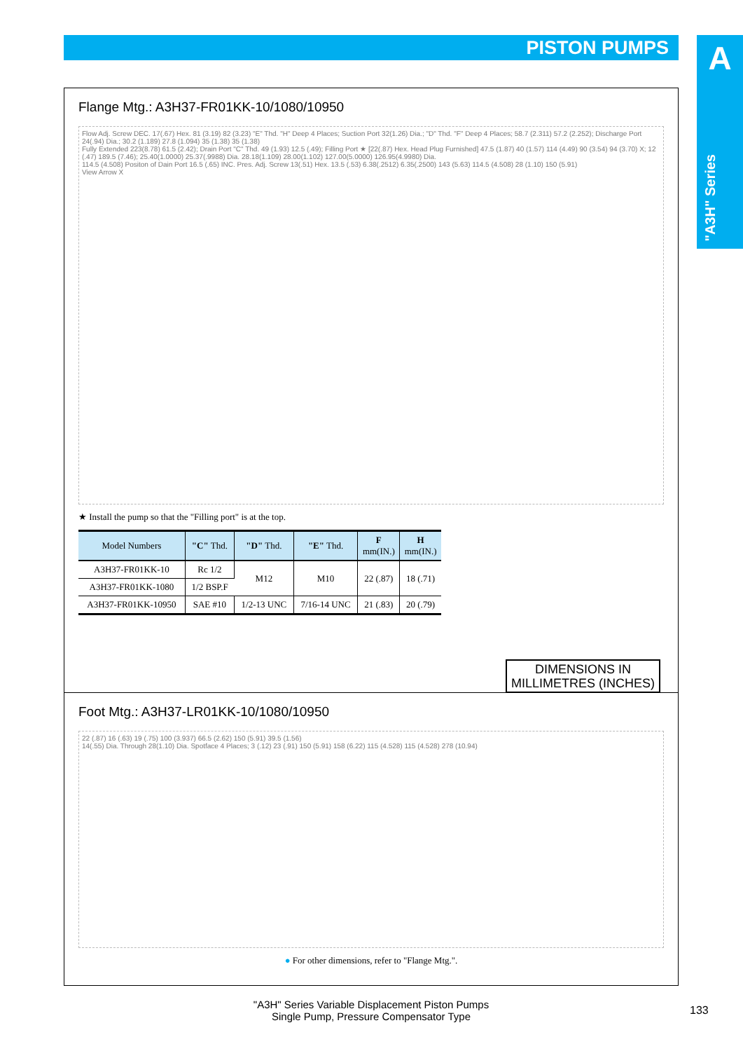PISTON PUMPS
A
"A3H" Series
Flange Mtg.: A3H37-FR01KK-10/1080/10950
Flow Adj. Screw DEC. 17(.67) Hex. 81 (3.19) 82 (3.23) "E" Thd. "H" Deep 4 Places; Suction Port 32(1.26) Dia.; "D" Thd. "F" Deep 4 Places; 58.7 (2.311) 57.2 (2.252); Discharge Port 24(.94) Dia.; 30.2 (1.189) 27.8 (1.094) 35 (1.38) 35 (1.38)
Fully Extended 223(8.78) 61.5 (2.42); Drain Port "C" Thd. 49 (1.93) 12.5 (.49); Filling Port ★ [22(.87) Hex. Head Plug Furnished] 47.5 (1.87) 40 (1.57) 114 (4.49) 90 (3.54) 94 (3.70) X; 12 (.47) 189.5 (7.46); 25.40(1.0000) 25.37(.9988) Dia. 28.18(1.109) 28.00(1.102) 127.00(5.0000) 126.95(4.9980) Dia.
114.5 (4.508) Positon of Dain Port 16.5 (.65) INC. Pres. Adj. Screw 13(.51) Hex. 13.5 (.53) 6.38(.2512) 6.35(.2500) 143 (5.63) 114.5 (4.508) 28 (1.10) 150 (5.91)
View Arrow X
★ Install the pump so that the "Filling port" is at the top.
| Model Numbers | "C" Thd. | "D" Thd. | "E" Thd. | F mm(IN.) | H mm(IN.) |
| --- | --- | --- | --- | --- | --- |
| A3H37-FR01KK-10 | Rc 1/2 | M12 | M10 | 22 (.87) | 18 (.71) |
| A3H37-FR01KK-1080 | 1/2 BSP.F | | | | |
| A3H37-FR01KK-10950 | SAE #10 | 1/2-13 UNC | 7/16-14 UNC | 21 (.83) | 20 (.79) |
Foot Mtg.: A3H37-LR01KK-10/1080/10950
22 (.87) 16 (.63) 19 (.75) 100 (3.937) 66.5 (2.62) 150 (5.91) 39.5 (1.56)
14(.55) Dia. Through 28(1.10) Dia. Spotface 4 Places; 3 (.12) 23 (.91) 150 (5.91) 158 (6.22) 115 (4.528) 115 (4.528) 278 (10.94)
● For other dimensions, refer to "Flange Mtg.".
DIMENSIONS IN
MILLIMETRES (INCHES)
"A3H" Series Variable Displacement Piston Pumps
Single Pump, Pressure Compensator Type
133